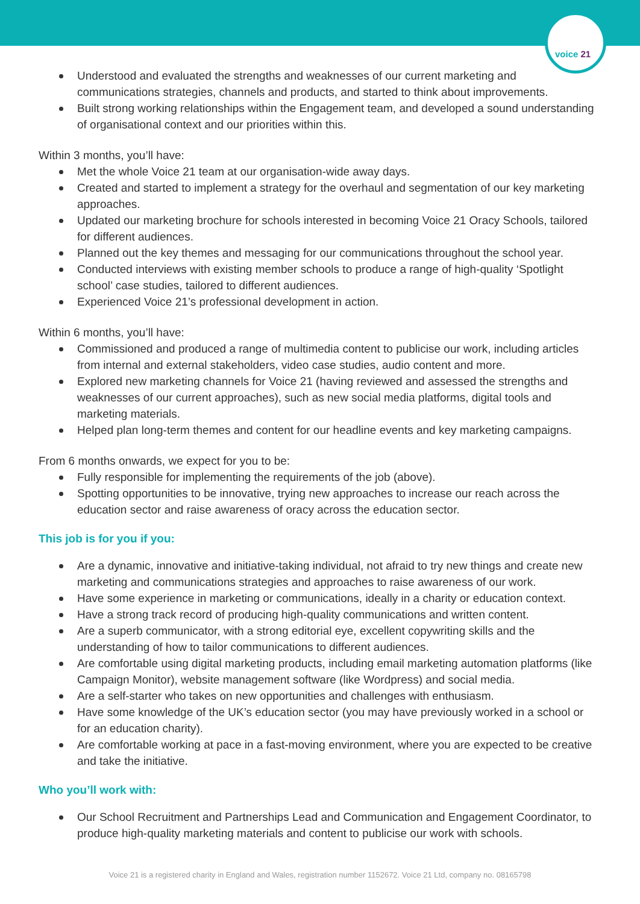voice 21
Understood and evaluated the strengths and weaknesses of our current marketing and communications strategies, channels and products, and started to think about improvements.
Built strong working relationships within the Engagement team, and developed a sound understanding of organisational context and our priorities within this.
Within 3 months, you’ll have:
Met the whole Voice 21 team at our organisation-wide away days.
Created and started to implement a strategy for the overhaul and segmentation of our key marketing approaches.
Updated our marketing brochure for schools interested in becoming Voice 21 Oracy Schools, tailored for different audiences.
Planned out the key themes and messaging for our communications throughout the school year.
Conducted interviews with existing member schools to produce a range of high-quality ‘Spotlight school’ case studies, tailored to different audiences.
Experienced Voice 21’s professional development in action.
Within 6 months, you’ll have:
Commissioned and produced a range of multimedia content to publicise our work, including articles from internal and external stakeholders, video case studies, audio content and more.
Explored new marketing channels for Voice 21 (having reviewed and assessed the strengths and weaknesses of our current approaches), such as new social media platforms, digital tools and marketing materials.
Helped plan long-term themes and content for our headline events and key marketing campaigns.
From 6 months onwards, we expect for you to be:
Fully responsible for implementing the requirements of the job (above).
Spotting opportunities to be innovative, trying new approaches to increase our reach across the education sector and raise awareness of oracy across the education sector.
This job is for you if you:
Are a dynamic, innovative and initiative-taking individual, not afraid to try new things and create new marketing and communications strategies and approaches to raise awareness of our work.
Have some experience in marketing or communications, ideally in a charity or education context.
Have a strong track record of producing high-quality communications and written content.
Are a superb communicator, with a strong editorial eye, excellent copywriting skills and the understanding of how to tailor communications to different audiences.
Are comfortable using digital marketing products, including email marketing automation platforms (like Campaign Monitor), website management software (like Wordpress) and social media.
Are a self-starter who takes on new opportunities and challenges with enthusiasm.
Have some knowledge of the UK’s education sector (you may have previously worked in a school or for an education charity).
Are comfortable working at pace in a fast-moving environment, where you are expected to be creative and take the initiative.
Who you’ll work with:
Our School Recruitment and Partnerships Lead and Communication and Engagement Coordinator, to produce high-quality marketing materials and content to publicise our work with schools.
Voice 21 is a registered charity in England and Wales, registration number 1152672. Voice 21 Ltd, company no. 08165798